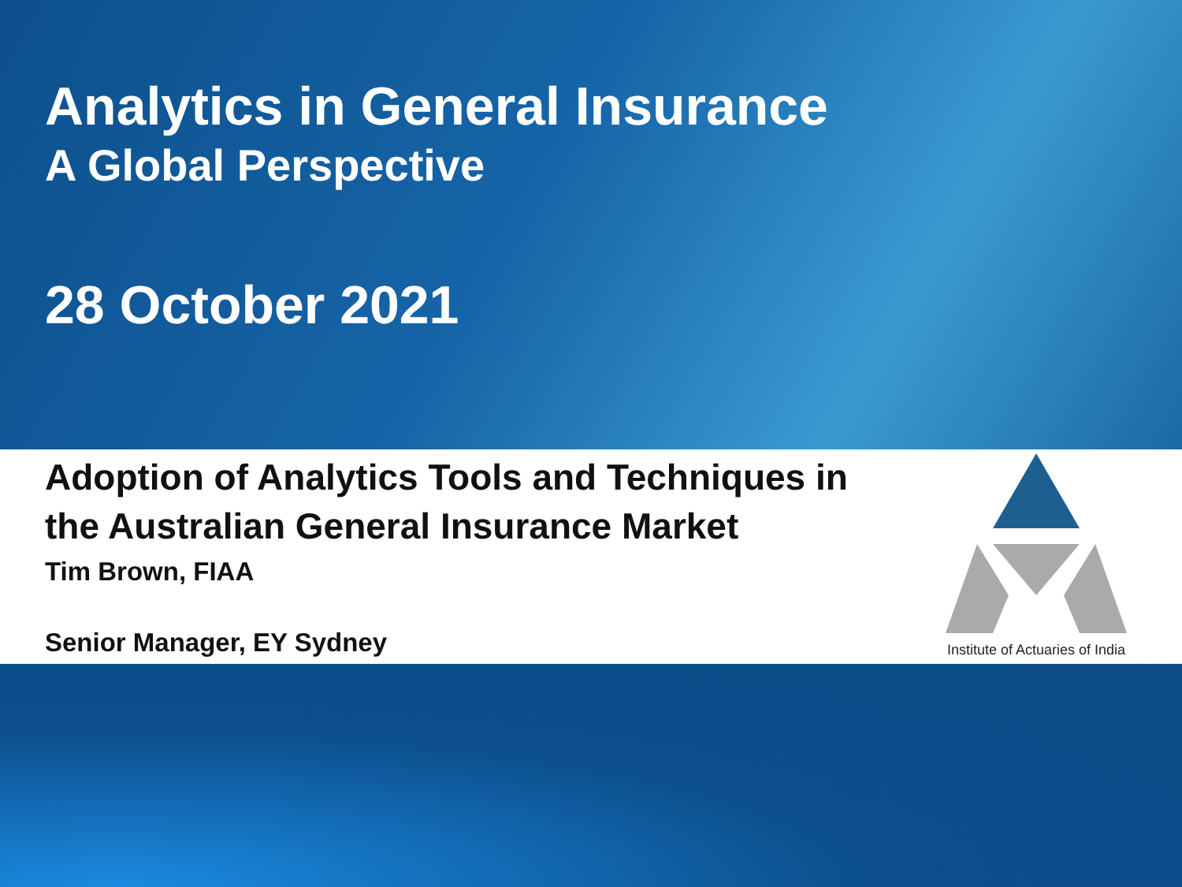Analytics in General Insurance
A Global Perspective
28 October 2021
Adoption of Analytics Tools and Techniques in
the Australian General Insurance Market
Tim Brown, FIAA
Senior Manager, EY Sydney
Institute of Actuaries of India